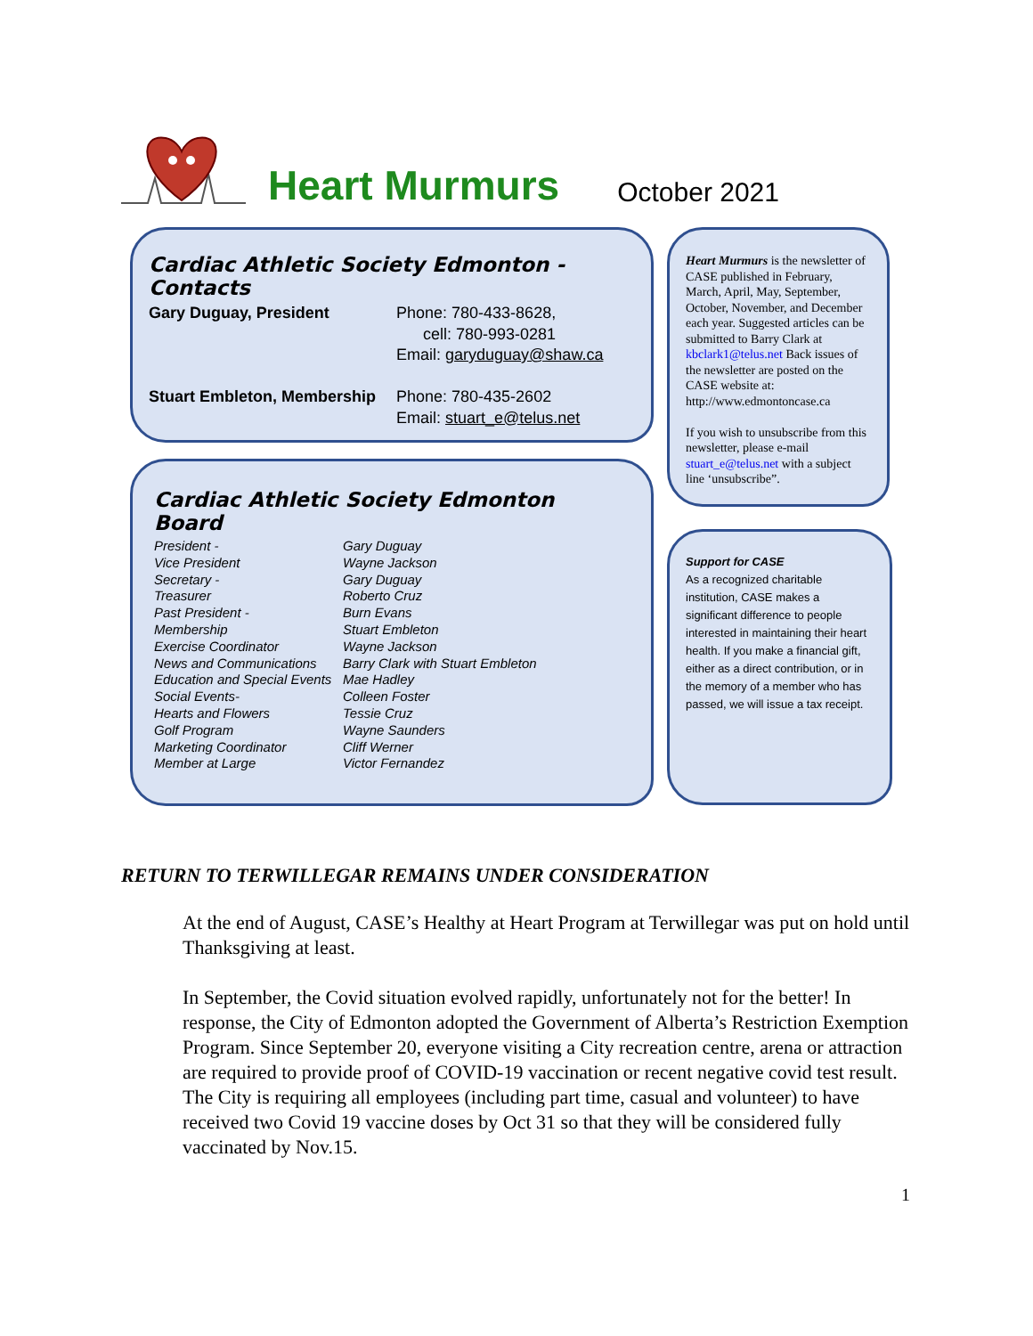Heart Murmurs October 2021
Cardiac Athletic Society Edmonton - Contacts
| Gary Duguay, President | Phone: 780-433-8628, cell: 780-993-0281 Email: garyduguay@shaw.ca |
| Stuart Embleton, Membership | Phone: 780-435-2602 Email: stuart_e@telus.net |
Cardiac Athletic Society Edmonton Board
| President - | Gary Duguay |
| Vice President | Wayne Jackson |
| Secretary - | Gary Duguay |
| Treasurer | Roberto Cruz |
| Past President - | Burn Evans |
| Membership | Stuart Embleton |
| Exercise Coordinator | Wayne Jackson |
| News and Communications | Barry Clark with Stuart Embleton |
| Education and Special Events | Mae Hadley |
| Social Events- | Colleen Foster |
| Hearts and Flowers | Tessie Cruz |
| Golf Program | Wayne Saunders |
| Marketing Coordinator | Cliff Werner |
| Member at Large | Victor Fernandez |
Heart Murmurs is the newsletter of CASE published in February, March, April, May, September, October, November, and December each year. Suggested articles can be submitted to Barry Clark at kbclark1@telus.net Back issues of the newsletter are posted on the CASE website at: http://www.edmontoncase.ca
If you wish to unsubscribe from this newsletter, please e-mail stuart_e@telus.net with a subject line ‘unsubscribe”.
Support for CASE
As a recognized charitable institution, CASE makes a significant difference to people interested in maintaining their heart health. If you make a financial gift, either as a direct contribution, or in the memory of a member who has passed, we will issue a tax receipt.
RETURN TO TERWILLEGAR REMAINS UNDER CONSIDERATION
At the end of August, CASE’s Healthy at Heart Program at Terwillegar was put on hold until Thanksgiving at least.
In September, the Covid situation evolved rapidly, unfortunately not for the better! In response, the City of Edmonton adopted the Government of Alberta’s Restriction Exemption Program. Since September 20, everyone visiting a City recreation centre, arena or attraction are required to provide proof of COVID-19 vaccination or recent negative covid test result. The City is requiring all employees (including part time, casual and volunteer) to have received two Covid 19 vaccine doses by Oct 31 so that they will be considered fully vaccinated by Nov.15.
1